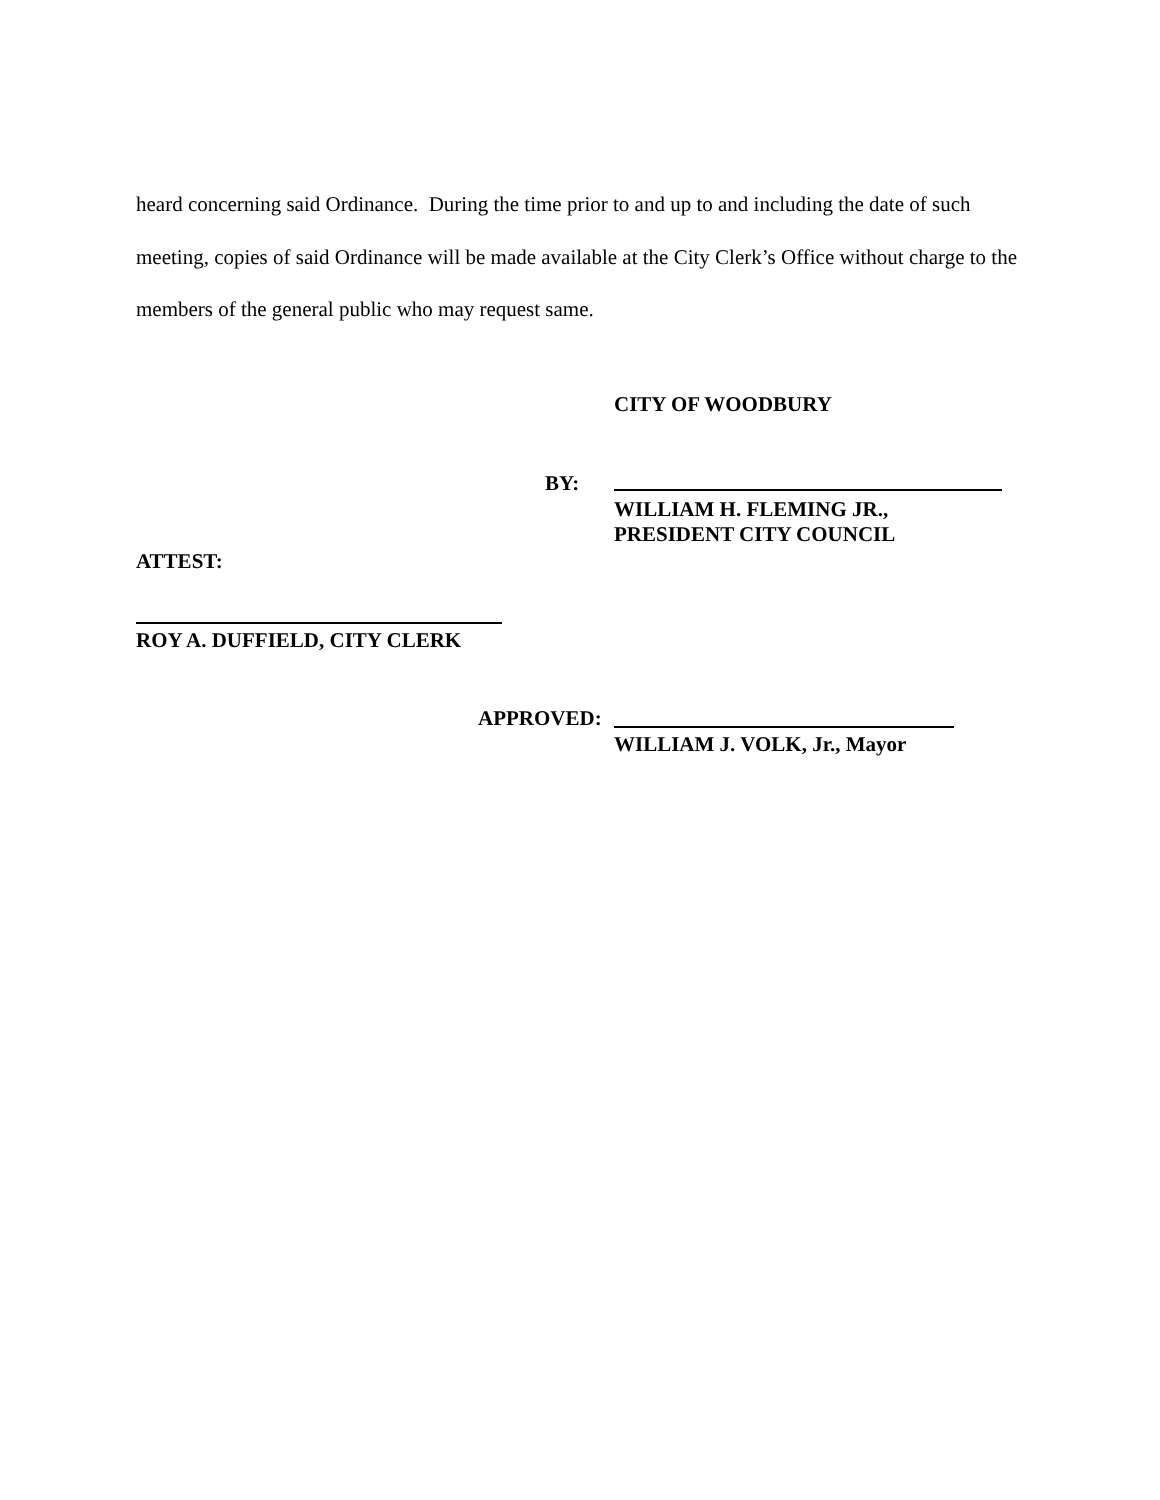heard concerning said Ordinance. During the time prior to and up to and including the date of such meeting, copies of said Ordinance will be made available at the City Clerk’s Office without charge to the members of the general public who may request same.
CITY OF WOODBURY
BY:
WILLIAM H. FLEMING JR.,
PRESIDENT CITY COUNCIL
ATTEST:
ROY A. DUFFIELD, CITY CLERK
APPROVED:
WILLIAM J. VOLK, Jr., Mayor